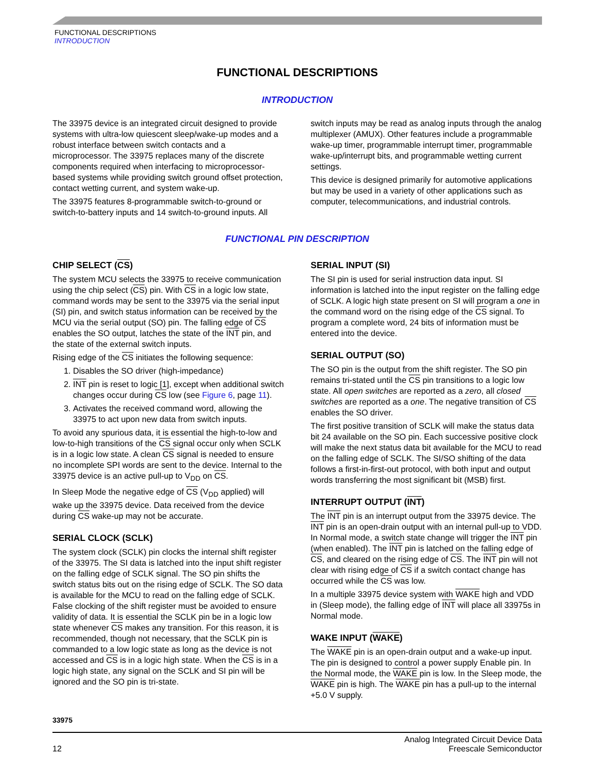FUNCTIONAL DESCRIPTIONS
INTRODUCTION
FUNCTIONAL DESCRIPTIONS
INTRODUCTION
The 33975 device is an integrated circuit designed to provide systems with ultra-low quiescent sleep/wake-up modes and a robust interface between switch contacts and a microprocessor. The 33975 replaces many of the discrete components required when interfacing to microprocessor-based systems while providing switch ground offset protection, contact wetting current, and system wake-up.
The 33975 features 8-programmable switch-to-ground or switch-to-battery inputs and 14 switch-to-ground inputs. All
switch inputs may be read as analog inputs through the analog multiplexer (AMUX). Other features include a programmable wake-up timer, programmable interrupt timer, programmable wake-up/interrupt bits, and programmable wetting current settings.
This device is designed primarily for automotive applications but may be used in a variety of other applications such as computer, telecommunications, and industrial controls.
FUNCTIONAL PIN DESCRIPTION
CHIP SELECT (CS)
The system MCU selects the 33975 to receive communication using the chip select (CS) pin. With CS in a logic low state, command words may be sent to the 33975 via the serial input (SI) pin, and switch status information can be received by the MCU via the serial output (SO) pin. The falling edge of CS enables the SO output, latches the state of the INT pin, and the state of the external switch inputs.
Rising edge of the CS initiates the following sequence:
1. Disables the SO driver (high-impedance)
2. INT pin is reset to logic [1], except when additional switch changes occur during CS low (see Figure 6, page 11).
3. Activates the received command word, allowing the 33975 to act upon new data from switch inputs.
To avoid any spurious data, it is essential the high-to-low and low-to-high transitions of the CS signal occur only when SCLK is in a logic low state. A clean CS signal is needed to ensure no incomplete SPI words are sent to the device. Internal to the 33975 device is an active pull-up to V<sub>DD</sub> on CS.
In Sleep Mode the negative edge of CS (V<sub>DD</sub> applied) will wake up the 33975 device. Data received from the device during CS wake-up may not be accurate.
SERIAL CLOCK (SCLK)
The system clock (SCLK) pin clocks the internal shift register of the 33975. The SI data is latched into the input shift register on the falling edge of SCLK signal. The SO pin shifts the switch status bits out on the rising edge of SCLK. The SO data is available for the MCU to read on the falling edge of SCLK. False clocking of the shift register must be avoided to ensure validity of data. It is essential the SCLK pin be in a logic low state whenever CS makes any transition. For this reason, it is recommended, though not necessary, that the SCLK pin is commanded to a low logic state as long as the device is not accessed and CS is in a logic high state. When the CS is in a logic high state, any signal on the SCLK and SI pin will be ignored and the SO pin is tri-state.
SERIAL INPUT (SI)
The SI pin is used for serial instruction data input. SI information is latched into the input register on the falling edge of SCLK. A logic high state present on SI will program a one in the command word on the rising edge of the CS signal. To program a complete word, 24 bits of information must be entered into the device.
SERIAL OUTPUT (SO)
The SO pin is the output from the shift register. The SO pin remains tri-stated until the CS pin transitions to a logic low state. All open switches are reported as a zero, all closed switches are reported as a one. The negative transition of CS enables the SO driver.
The first positive transition of SCLK will make the status data bit 24 available on the SO pin. Each successive positive clock will make the next status data bit available for the MCU to read on the falling edge of SCLK. The SI/SO shifting of the data follows a first-in-first-out protocol, with both input and output words transferring the most significant bit (MSB) first.
INTERRUPT OUTPUT (INT)
The INT pin is an interrupt output from the 33975 device. The INT pin is an open-drain output with an internal pull-up to VDD. In Normal mode, a switch state change will trigger the INT pin (when enabled). The INT pin is latched on the falling edge of CS, and cleared on the rising edge of CS. The INT pin will not clear with rising edge of CS if a switch contact change has occurred while the CS was low.
In a multiple 33975 device system with WAKE high and VDD in (Sleep mode), the falling edge of INT will place all 33975s in Normal mode.
WAKE INPUT (WAKE)
The WAKE pin is an open-drain output and a wake-up input. The pin is designed to control a power supply Enable pin. In the Normal mode, the WAKE pin is low. In the Sleep mode, the WAKE pin is high. The WAKE pin has a pull-up to the internal +5.0 V supply.
33975
12 Analog Integrated Circuit Device Data
Freescale Semiconductor